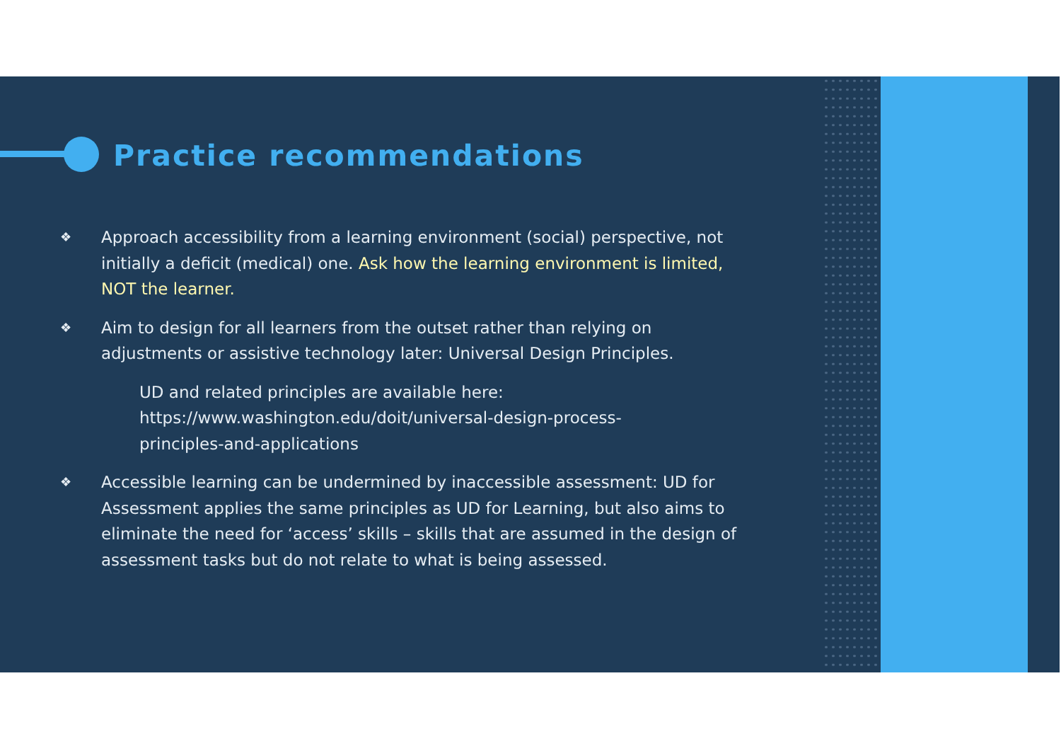Practice recommendations
❖ Approach accessibility from a learning environment (social) perspective, not initially a deficit (medical) one. Ask how the learning environment is limited, NOT the learner.
❖ Aim to design for all learners from the outset rather than relying on adjustments or assistive technology later: Universal Design Principles.
UD and related principles are available here: https://www.washington.edu/doit/universal-design-process-principles-and-applications
❖ Accessible learning can be undermined by inaccessible assessment: UD for Assessment applies the same principles as UD for Learning, but also aims to eliminate the need for ‘access’ skills – skills that are assumed in the design of assessment tasks but do not relate to what is being assessed.